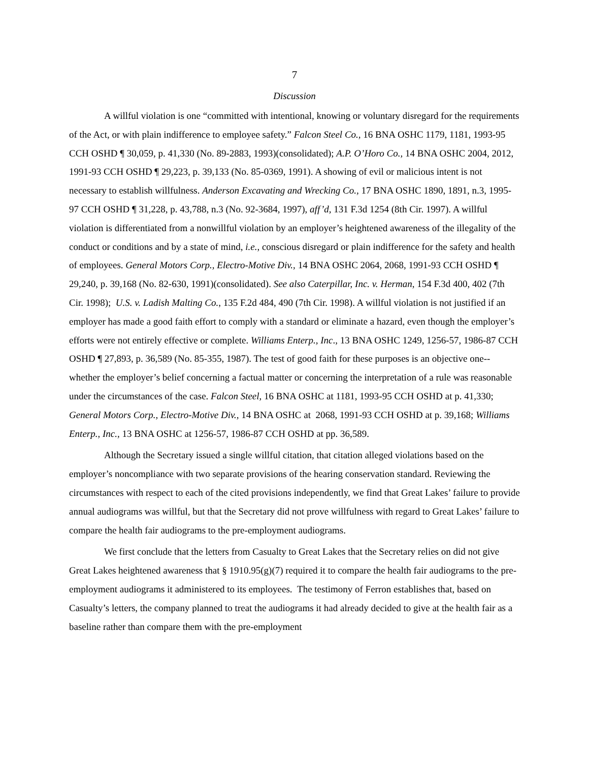7
Discussion
A willful violation is one “committed with intentional, knowing or voluntary disregard for the requirements of the Act, or with plain indifference to employee safety.” Falcon Steel Co., 16 BNA OSHC 1179, 1181, 1993-95 CCH OSHD ¶ 30,059, p. 41,330 (No. 89-2883, 1993)(consolidated); A.P. O’Horo Co., 14 BNA OSHC 2004, 2012, 1991-93 CCH OSHD ¶ 29,223, p. 39,133 (No. 85-0369, 1991). A showing of evil or malicious intent is not necessary to establish willfulness. Anderson Excavating and Wrecking Co., 17 BNA OSHC 1890, 1891, n.3, 1995-97 CCH OSHD ¶ 31,228, p. 43,788, n.3 (No. 92-3684, 1997), aff’d, 131 F.3d 1254 (8th Cir. 1997). A willful violation is differentiated from a nonwillful violation by an employer’s heightened awareness of the illegality of the conduct or conditions and by a state of mind, i.e., conscious disregard or plain indifference for the safety and health of employees. General Motors Corp., Electro-Motive Div., 14 BNA OSHC 2064, 2068, 1991-93 CCH OSHD ¶ 29,240, p. 39,168 (No. 82-630, 1991)(consolidated). See also Caterpillar, Inc. v. Herman, 154 F.3d 400, 402 (7th Cir. 1998); U.S. v. Ladish Malting Co., 135 F.2d 484, 490 (7th Cir. 1998). A willful violation is not justified if an employer has made a good faith effort to comply with a standard or eliminate a hazard, even though the employer’s efforts were not entirely effective or complete. Williams Enterp., Inc., 13 BNA OSHC 1249, 1256-57, 1986-87 CCH OSHD ¶ 27,893, p. 36,589 (No. 85-355, 1987). The test of good faith for these purposes is an objective one--whether the employer’s belief concerning a factual matter or concerning the interpretation of a rule was reasonable under the circumstances of the case. Falcon Steel, 16 BNA OSHC at 1181, 1993-95 CCH OSHD at p. 41,330; General Motors Corp., Electro-Motive Div., 14 BNA OSHC at 2068, 1991-93 CCH OSHD at p. 39,168; Williams Enterp., Inc., 13 BNA OSHC at 1256-57, 1986-87 CCH OSHD at pp. 36,589.
Although the Secretary issued a single willful citation, that citation alleged violations based on the employer’s noncompliance with two separate provisions of the hearing conservation standard. Reviewing the circumstances with respect to each of the cited provisions independently, we find that Great Lakes’ failure to provide annual audiograms was willful, but that the Secretary did not prove willfulness with regard to Great Lakes’ failure to compare the health fair audiograms to the pre-employment audiograms.
We first conclude that the letters from Casualty to Great Lakes that the Secretary relies on did not give Great Lakes heightened awareness that § 1910.95(g)(7) required it to compare the health fair audiograms to the pre-employment audiograms it administered to its employees. The testimony of Ferron establishes that, based on Casualty’s letters, the company planned to treat the audiograms it had already decided to give at the health fair as a baseline rather than compare them with the pre-employment